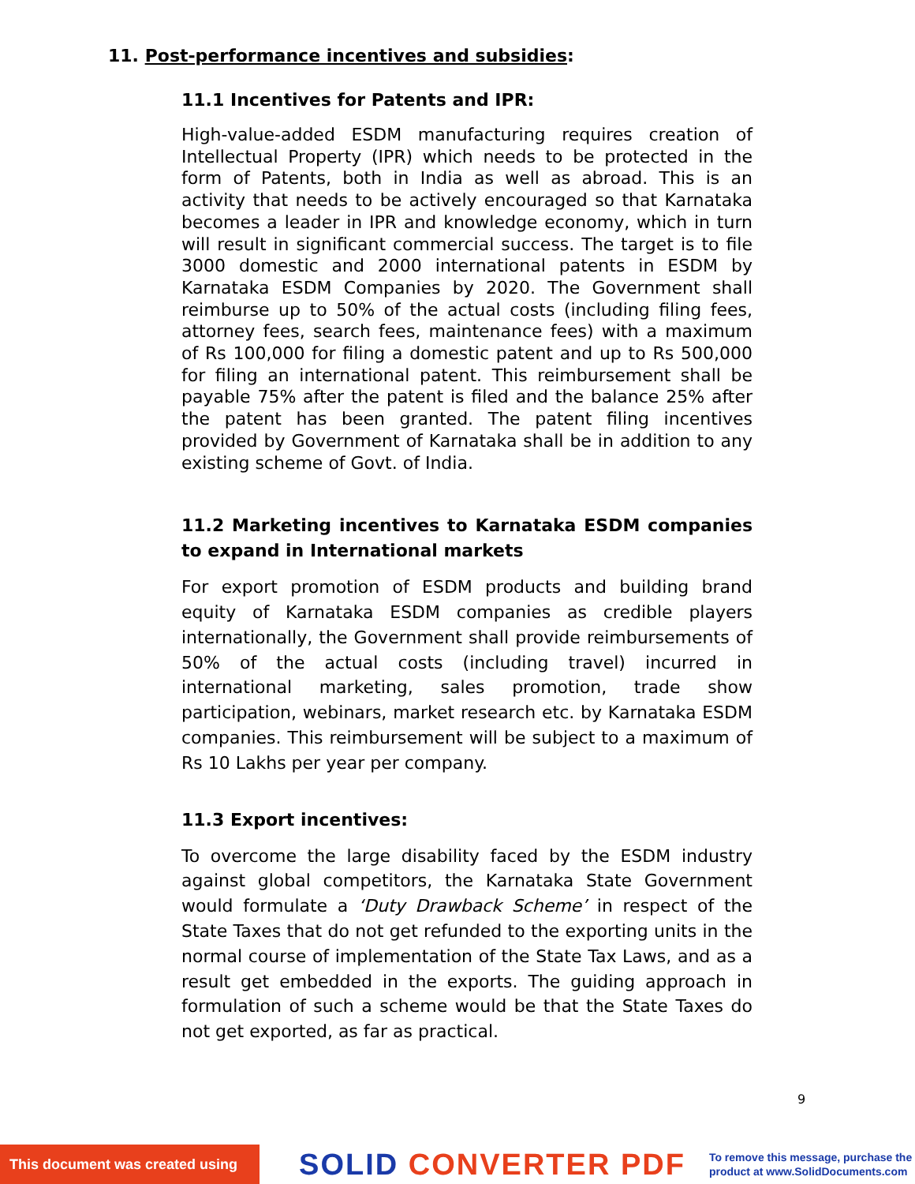11. Post-performance incentives and subsidies:
11.1 Incentives for Patents and IPR:
High-value-added ESDM manufacturing requires creation of Intellectual Property (IPR) which needs to be protected in the form of Patents, both in India as well as abroad. This is an activity that needs to be actively encouraged so that Karnataka becomes a leader in IPR and knowledge economy, which in turn will result in significant commercial success. The target is to file 3000 domestic and 2000 international patents in ESDM by Karnataka ESDM Companies by 2020. The Government shall reimburse up to 50% of the actual costs (including filing fees, attorney fees, search fees, maintenance fees) with a maximum of Rs 100,000 for filing a domestic patent and up to Rs 500,000 for filing an international patent. This reimbursement shall be payable 75% after the patent is filed and the balance 25% after the patent has been granted. The patent filing incentives provided by Government of Karnataka shall be in addition to any existing scheme of Govt. of India.
11.2 Marketing incentives to Karnataka ESDM companies to expand in International markets
For export promotion of ESDM products and building brand equity of Karnataka ESDM companies as credible players internationally, the Government shall provide reimbursements of 50% of the actual costs (including travel) incurred in international marketing, sales promotion, trade show participation, webinars, market research etc. by Karnataka ESDM companies. This reimbursement will be subject to a maximum of Rs 10 Lakhs per year per company.
11.3 Export incentives:
To overcome the large disability faced by the ESDM industry against global competitors, the Karnataka State Government would formulate a ‘Duty Drawback Scheme’ in respect of the State Taxes that do not get refunded to the exporting units in the normal course of implementation of the State Tax Laws, and as a result get embedded in the exports. The guiding approach in formulation of such a scheme would be that the State Taxes do not get exported, as far as practical.
9
This document was created using
SOLID CONVERTER PDF
To remove this message, purchase the
product at www.SolidDocuments.com